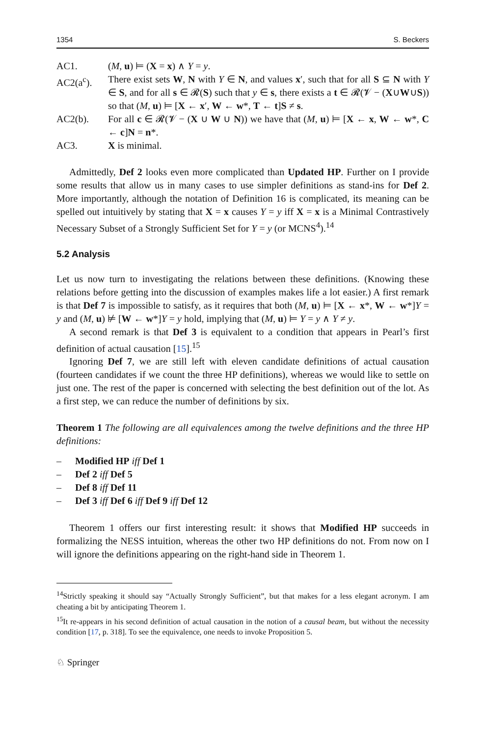1354 S. Beckers
AC1. (M, u) ⊨ (X = x) ∧ Y = y.
AC2(a<sup>c</sup>). There exist sets W, N with Y ∈ N, and values x′, such that for all S ⊆ N with Y ∈ S, and for all s ∈ 𝓡(S) such that y ∈ s, there exists a t ∈ 𝓡(𝓥 − (X∪W∪S)) so that (M, u) ⊨ [X ← x′, W ← w*, T ← t]S ≠ s.
AC2(b). For all c ∈ 𝓡(𝓥 − (X ∪ W ∪ N)) we have that (M, u) ⊨ [X ← x, W ← w*, C ← c]N = n*.
AC3. X is minimal.
Admittedly, Def 2 looks even more complicated than Updated HP. Further on I provide some results that allow us in many cases to use simpler definitions as stand-ins for Def 2. More importantly, although the notation of Definition 16 is complicated, its meaning can be spelled out intuitively by stating that X = x causes Y = y iff X = x is a Minimal Contrastively Necessary Subset of a Strongly Sufficient Set for Y = y (or MCNS<sup>4</sup>).<sup>14</sup>
5.2 Analysis
Let us now turn to investigating the relations between these definitions. (Knowing these relations before getting into the discussion of examples makes life a lot easier.) A first remark is that Def 7 is impossible to satisfy, as it requires that both (M, u) ⊨ [X ← x*, W ← w*]Y = y and (M, u) ⊭ [W ← w*]Y = y hold, implying that (M, u) ⊨ Y = y ∧ Y ≠ y.
A second remark is that Def 3 is equivalent to a condition that appears in Pearl’s first definition of actual causation [15].<sup>15</sup>
Ignoring Def 7, we are still left with eleven candidate definitions of actual causation (fourteen candidates if we count the three HP definitions), whereas we would like to settle on just one. The rest of the paper is concerned with selecting the best definition out of the lot. As a first step, we can reduce the number of definitions by six.
Theorem 1 The following are all equivalences among the twelve definitions and the three HP definitions:
– Modified HP iff Def 1
– Def 2 iff Def 5
– Def 8 iff Def 11
– Def 3 iff Def 6 iff Def 9 iff Def 12
Theorem 1 offers our first interesting result: it shows that Modified HP succeeds in formalizing the NESS intuition, whereas the other two HP definitions do not. From now on I will ignore the definitions appearing on the right-hand side in Theorem 1.
<sup>14</sup> Strictly speaking it should say “Actually Strongly Sufficient”, but that makes for a less elegant acronym. I am cheating a bit by anticipating Theorem 1.
<sup>15</sup> It re-appears in his second definition of actual causation in the notion of a causal beam, but without the necessity condition [17, p. 318]. To see the equivalence, one needs to invoke Proposition 5.
♘ Springer